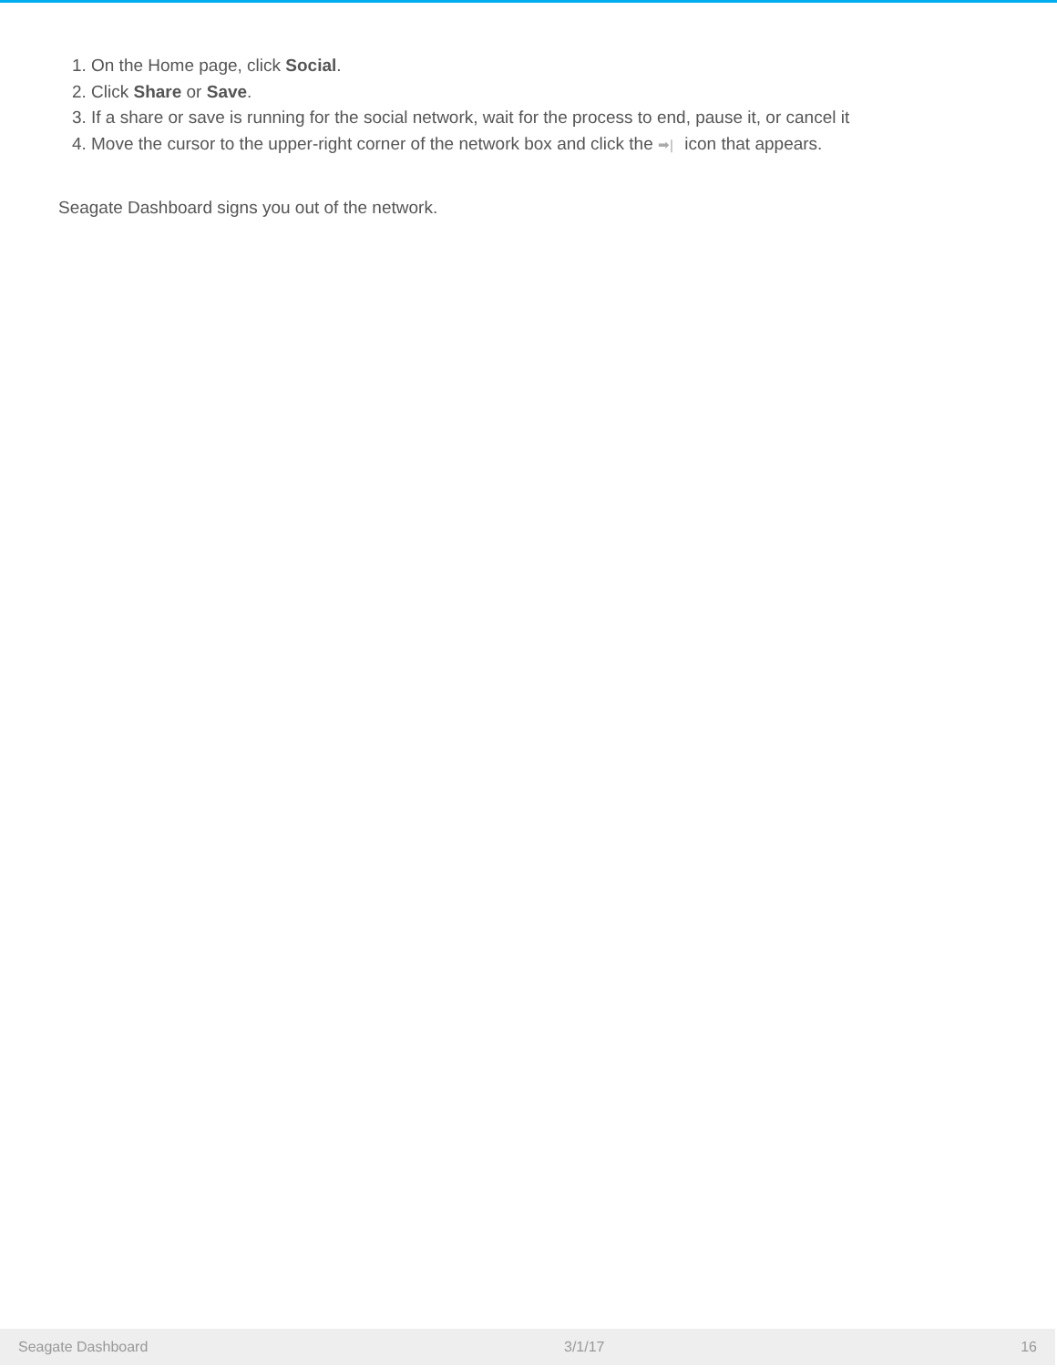1. On the Home page, click Social.
2. Click Share or Save.
3. If a share or save is running for the social network, wait for the process to end, pause it, or cancel it
4. Move the cursor to the upper-right corner of the network box and click the ➡| icon that appears.
Seagate Dashboard signs you out of the network.
Seagate Dashboard 3/1/17 16